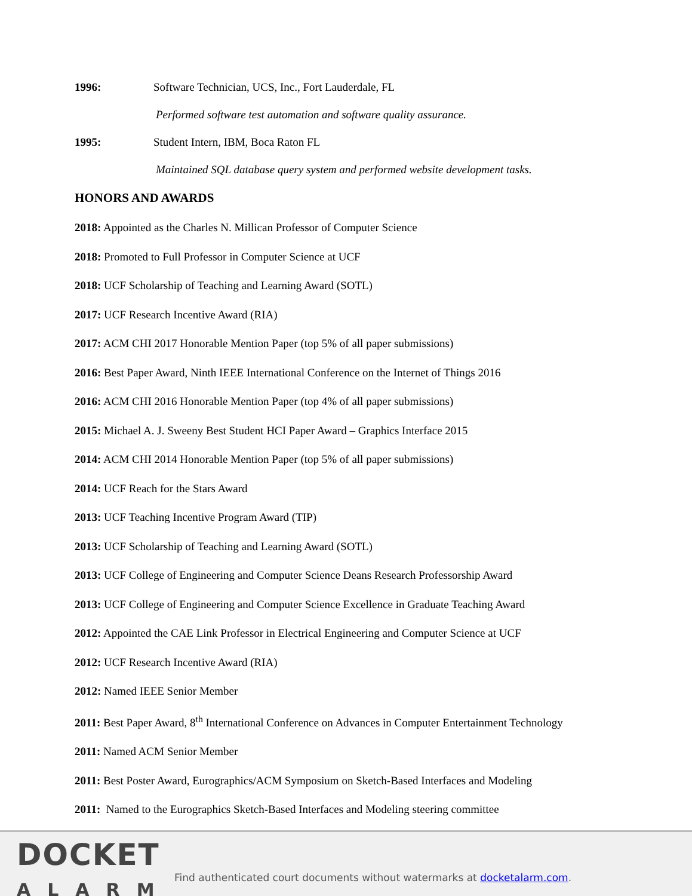1996: Software Technician, UCS, Inc., Fort Lauderdale, FL
Performed software test automation and software quality assurance.
1995: Student Intern, IBM, Boca Raton FL
Maintained SQL database query system and performed website development tasks.
HONORS AND AWARDS
2018: Appointed as the Charles N. Millican Professor of Computer Science
2018: Promoted to Full Professor in Computer Science at UCF
2018: UCF Scholarship of Teaching and Learning Award (SOTL)
2017: UCF Research Incentive Award (RIA)
2017: ACM CHI 2017 Honorable Mention Paper (top 5% of all paper submissions)
2016: Best Paper Award, Ninth IEEE International Conference on the Internet of Things 2016
2016: ACM CHI 2016 Honorable Mention Paper (top 4% of all paper submissions)
2015: Michael A. J. Sweeny Best Student HCI Paper Award – Graphics Interface 2015
2014: ACM CHI 2014 Honorable Mention Paper (top 5% of all paper submissions)
2014: UCF Reach for the Stars Award
2013: UCF Teaching Incentive Program Award (TIP)
2013: UCF Scholarship of Teaching and Learning Award (SOTL)
2013: UCF College of Engineering and Computer Science Deans Research Professorship Award
2013: UCF College of Engineering and Computer Science Excellence in Graduate Teaching Award
2012: Appointed the CAE Link Professor in Electrical Engineering and Computer Science at UCF
2012: UCF Research Incentive Award (RIA)
2012: Named IEEE Senior Member
2011: Best Paper Award, 8<sup>th</sup> International Conference on Advances in Computer Entertainment Technology
2011: Named ACM Senior Member
2011: Best Poster Award, Eurographics/ACM Symposium on Sketch-Based Interfaces and Modeling
2011: Named to the Eurographics Sketch-Based Interfaces and Modeling steering committee
DOCKET
ALARM
Find authenticated court documents without watermarks at docketalarm.com.